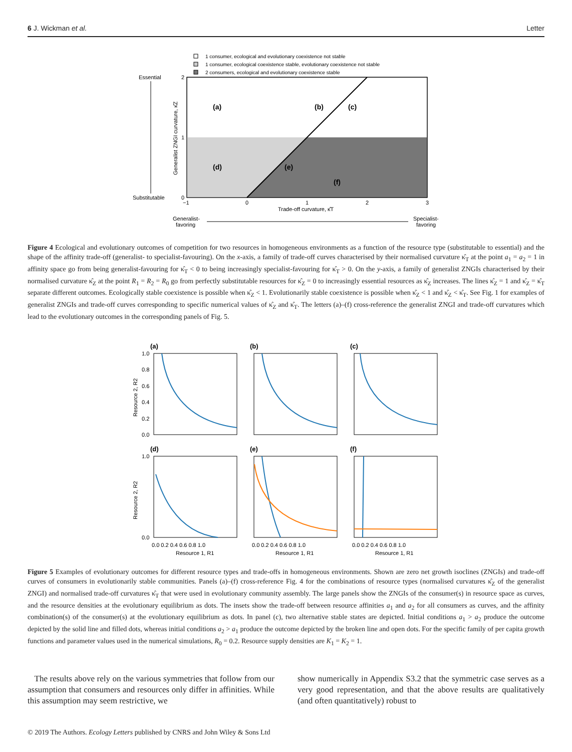6 J. Wickman et al. Letter
1 consumer, ecological and evolutionary coexistence not stable
1 consumer, ecological coexistence stable, evolutionary coexistence not stable
2 consumers, ecological and evolutionary coexistence stable
(a)
(b)
(c)
(d)
(e)
(f)
Essential
Substitutable
2
1
0
−1
0
1
2
3
Trade-off curvature, κ̂T
Generalist-
favoring
Specialist-
favoring
Generalist ZNGI curvature, κ̂Z
Figure 4 Ecological and evolutionary outcomes of competition for two resources in homogeneous environments as a function of the resource type (substitutable to essential) and the shape of the affinity trade-off (generalist- to specialist-favouring). On the x-axis, a family of trade-off curves characterised by their normalised curvature κ̂<sub>T</sub> at the point a<sub>1</sub> = a<sub>2</sub> = 1 in affinity space go from being generalist-favouring for κ̂<sub>T</sub> < 0 to being increasingly specialist-favouring for κ̂<sub>T</sub> > 0. On the y-axis, a family of generalist ZNGIs characterised by their normalised curvature κ̂<sub>Z</sub> at the point R<sub>1</sub> = R<sub>2</sub> = R<sub>0</sub> go from perfectly substitutable resources for κ̂<sub>Z</sub> = 0 to increasingly essential resources as κ̂<sub>Z</sub> increases. The lines κ̂<sub>Z</sub> = 1 and κ̂<sub>Z</sub> = κ̂<sub>T</sub> separate different outcomes. Ecologically stable coexistence is possible when κ̂<sub>Z</sub> < 1. Evolutionarily stable coexistence is possible when κ̂<sub>Z</sub> < 1 and κ̂<sub>Z</sub> < κ̂<sub>T</sub>. See Fig. 1 for examples of generalist ZNGIs and trade-off curves corresponding to specific numerical values of κ̂<sub>Z</sub> and κ̂<sub>T</sub>. The letters (a)–(f) cross-reference the generalist ZNGI and trade-off curvatures which lead to the evolutionary outcomes in the corresponding panels of Fig. 5.
(a)
(b)
(c)
(d)
(e)
(f)
1.0
0.8
0.6
0.4
0.2
0.0
1.0
0.0
0.0 0.2 0.4 0.6 0.8 1.0
0.0 0.2 0.4 0.6 0.8 1.0
0.0 0.2 0.4 0.6 0.8 1.0
Resource 1, R1
Resource 1, R1
Resource 1, R1
Resource 2, R2
Resource 2, R2
Figure 5 Examples of evolutionary outcomes for different resource types and trade-offs in homogeneous environments. Shown are zero net growth isoclines (ZNGIs) and trade-off curves of consumers in evolutionarily stable communities. Panels (a)–(f) cross-reference Fig. 4 for the combinations of resource types (normalised curvatures κ̂<sub>Z</sub> of the generalist ZNGI) and normalised trade-off curvatures κ̂<sub>T</sub> that were used in evolutionary community assembly. The large panels show the ZNGIs of the consumer(s) in resource space as curves, and the resource densities at the evolutionary equilibrium as dots. The insets show the trade-off between resource affinities a<sub>1</sub> and a<sub>2</sub> for all consumers as curves, and the affinity combination(s) of the consumer(s) at the evolutionary equilibrium as dots. In panel (c), two alternative stable states are depicted. Initial conditions a<sub>1</sub> > a<sub>2</sub> produce the outcome depicted by the solid line and filled dots, whereas initial conditions a<sub>2</sub> > a<sub>1</sub> produce the outcome depicted by the broken line and open dots. For the specific family of per capita growth functions and parameter values used in the numerical simulations, R<sub>0</sub> = 0.2. Resource supply densities are K<sub>1</sub> = K<sub>2</sub> = 1.
The results above rely on the various symmetries that follow from our assumption that consumers and resources only differ in affinities. While this assumption may seem restrictive, we
show numerically in Appendix S3.2 that the symmetric case serves as a very good representation, and that the above results are qualitatively (and often quantitatively) robust to
© 2019 The Authors. Ecology Letters published by CNRS and John Wiley & Sons Ltd